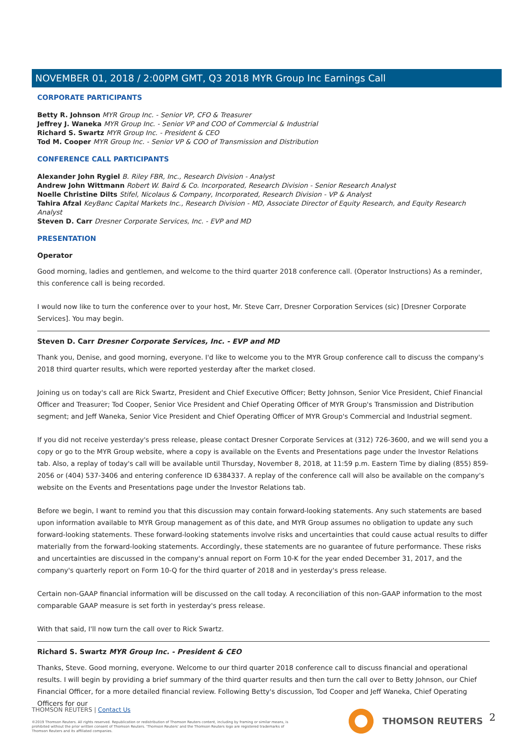NOVEMBER 01, 2018 / 2:00PM GMT, Q3 2018 MYR Group Inc Earnings Call
CORPORATE PARTICIPANTS
Betty R. Johnson MYR Group Inc. - Senior VP, CFO & Treasurer
Jeffrey J. Waneka MYR Group Inc. - Senior VP and COO of Commercial & Industrial
Richard S. Swartz MYR Group Inc. - President & CEO
Tod M. Cooper MYR Group Inc. - Senior VP & COO of Transmission and Distribution
CONFERENCE CALL PARTICIPANTS
Alexander John Rygiel B. Riley FBR, Inc., Research Division - Analyst
Andrew John Wittmann Robert W. Baird & Co. Incorporated, Research Division - Senior Research Analyst
Noelle Christine Dilts Stifel, Nicolaus & Company, Incorporated, Research Division - VP & Analyst
Tahira Afzal KeyBanc Capital Markets Inc., Research Division - MD, Associate Director of Equity Research, and Equity Research Analyst
Steven D. Carr Dresner Corporate Services, Inc. - EVP and MD
PRESENTATION
Operator
Good morning, ladies and gentlemen, and welcome to the third quarter 2018 conference call. (Operator Instructions) As a reminder, this conference call is being recorded.
I would now like to turn the conference over to your host, Mr. Steve Carr, Dresner Corporation Services (sic) [Dresner Corporate Services]. You may begin.
Steven D. Carr Dresner Corporate Services, Inc. - EVP and MD
Thank you, Denise, and good morning, everyone. I'd like to welcome you to the MYR Group conference call to discuss the company's 2018 third quarter results, which were reported yesterday after the market closed.
Joining us on today's call are Rick Swartz, President and Chief Executive Officer; Betty Johnson, Senior Vice President, Chief Financial Officer and Treasurer; Tod Cooper, Senior Vice President and Chief Operating Officer of MYR Group's Transmission and Distribution segment; and Jeff Waneka, Senior Vice President and Chief Operating Officer of MYR Group's Commercial and Industrial segment.
If you did not receive yesterday's press release, please contact Dresner Corporate Services at (312) 726-3600, and we will send you a copy or go to the MYR Group website, where a copy is available on the Events and Presentations page under the Investor Relations tab. Also, a replay of today's call will be available until Thursday, November 8, 2018, at 11:59 p.m. Eastern Time by dialing (855) 859-2056 or (404) 537-3406 and entering conference ID 6384337. A replay of the conference call will also be available on the company's website on the Events and Presentations page under the Investor Relations tab.
Before we begin, I want to remind you that this discussion may contain forward-looking statements. Any such statements are based upon information available to MYR Group management as of this date, and MYR Group assumes no obligation to update any such forward-looking statements. These forward-looking statements involve risks and uncertainties that could cause actual results to differ materially from the forward-looking statements. Accordingly, these statements are no guarantee of future performance. These risks and uncertainties are discussed in the company's annual report on Form 10-K for the year ended December 31, 2017, and the company's quarterly report on Form 10-Q for the third quarter of 2018 and in yesterday's press release.
Certain non-GAAP financial information will be discussed on the call today. A reconciliation of this non-GAAP information to the most comparable GAAP measure is set forth in yesterday's press release.
With that said, I'll now turn the call over to Rick Swartz.
Richard S. Swartz MYR Group Inc. - President & CEO
Thanks, Steve. Good morning, everyone. Welcome to our third quarter 2018 conference call to discuss financial and operational results. I will begin by providing a brief summary of the third quarter results and then turn the call over to Betty Johnson, our Chief Financial Officer, for a more detailed financial review. Following Betty's discussion, Tod Cooper and Jeff Waneka, Chief Operating Officers for our
THOMSON REUTERS | Contact Us
©2019 Thomson Reuters. All rights reserved. Republication or redistribution of Thomson Reuters content, including by framing or similar means, is prohibited without the prior written consent of Thomson Reuters. 'Thomson Reuters' and the Thomson Reuters logo are registered trademarks of Thomson Reuters and its affiliated companies.
THOMSON REUTERS 2